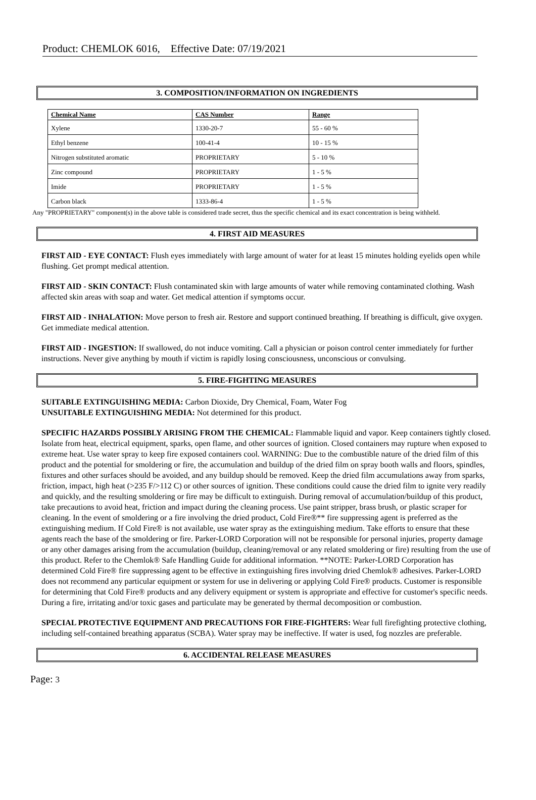Product: CHEMLOK 6016, Effective Date: 07/19/2021
3. COMPOSITION/INFORMATION ON INGREDIENTS
| Chemical Name | CAS Number | Range |
| --- | --- | --- |
| Xylene | 1330-20-7 | 55 - 60 % |
| Ethyl benzene | 100-41-4 | 10 - 15 % |
| Nitrogen substituted aromatic | PROPRIETARY | 5 - 10 % |
| Zinc compound | PROPRIETARY | 1 - 5 % |
| Imide | PROPRIETARY | 1 - 5 % |
| Carbon black | 1333-86-4 | 1 - 5 % |
Any "PROPRIETARY" component(s) in the above table is considered trade secret, thus the specific chemical and its exact concentration is being withheld.
4. FIRST AID MEASURES
FIRST AID - EYE CONTACT: Flush eyes immediately with large amount of water for at least 15 minutes holding eyelids open while flushing. Get prompt medical attention.
FIRST AID - SKIN CONTACT: Flush contaminated skin with large amounts of water while removing contaminated clothing. Wash affected skin areas with soap and water. Get medical attention if symptoms occur.
FIRST AID - INHALATION: Move person to fresh air. Restore and support continued breathing. If breathing is difficult, give oxygen. Get immediate medical attention.
FIRST AID - INGESTION: If swallowed, do not induce vomiting. Call a physician or poison control center immediately for further instructions. Never give anything by mouth if victim is rapidly losing consciousness, unconscious or convulsing.
5. FIRE-FIGHTING MEASURES
SUITABLE EXTINGUISHING MEDIA: Carbon Dioxide, Dry Chemical, Foam, Water Fog
UNSUITABLE EXTINGUISHING MEDIA: Not determined for this product.
SPECIFIC HAZARDS POSSIBLY ARISING FROM THE CHEMICAL: Flammable liquid and vapor. Keep containers tightly closed. Isolate from heat, electrical equipment, sparks, open flame, and other sources of ignition. Closed containers may rupture when exposed to extreme heat. Use water spray to keep fire exposed containers cool. WARNING: Due to the combustible nature of the dried film of this product and the potential for smoldering or fire, the accumulation and buildup of the dried film on spray booth walls and floors, spindles, fixtures and other surfaces should be avoided, and any buildup should be removed. Keep the dried film accumulations away from sparks, friction, impact, high heat (>235 F/>112 C) or other sources of ignition. These conditions could cause the dried film to ignite very readily and quickly, and the resulting smoldering or fire may be difficult to extinguish. During removal of accumulation/buildup of this product, take precautions to avoid heat, friction and impact during the cleaning process. Use paint stripper, brass brush, or plastic scraper for cleaning. In the event of smoldering or a fire involving the dried product, Cold Fire®** fire suppressing agent is preferred as the extinguishing medium. If Cold Fire® is not available, use water spray as the extinguishing medium. Take efforts to ensure that these agents reach the base of the smoldering or fire. Parker-LORD Corporation will not be responsible for personal injuries, property damage or any other damages arising from the accumulation (buildup, cleaning/removal or any related smoldering or fire) resulting from the use of this product. Refer to the Chemlok® Safe Handling Guide for additional information. **NOTE: Parker-LORD Corporation has determined Cold Fire® fire suppressing agent to be effective in extinguishing fires involving dried Chemlok® adhesives. Parker-LORD does not recommend any particular equipment or system for use in delivering or applying Cold Fire® products. Customer is responsible for determining that Cold Fire® products and any delivery equipment or system is appropriate and effective for customer's specific needs. During a fire, irritating and/or toxic gases and particulate may be generated by thermal decomposition or combustion.
SPECIAL PROTECTIVE EQUIPMENT AND PRECAUTIONS FOR FIRE-FIGHTERS: Wear full firefighting protective clothing, including self-contained breathing apparatus (SCBA). Water spray may be ineffective. If water is used, fog nozzles are preferable.
6. ACCIDENTAL RELEASE MEASURES
Page: 3